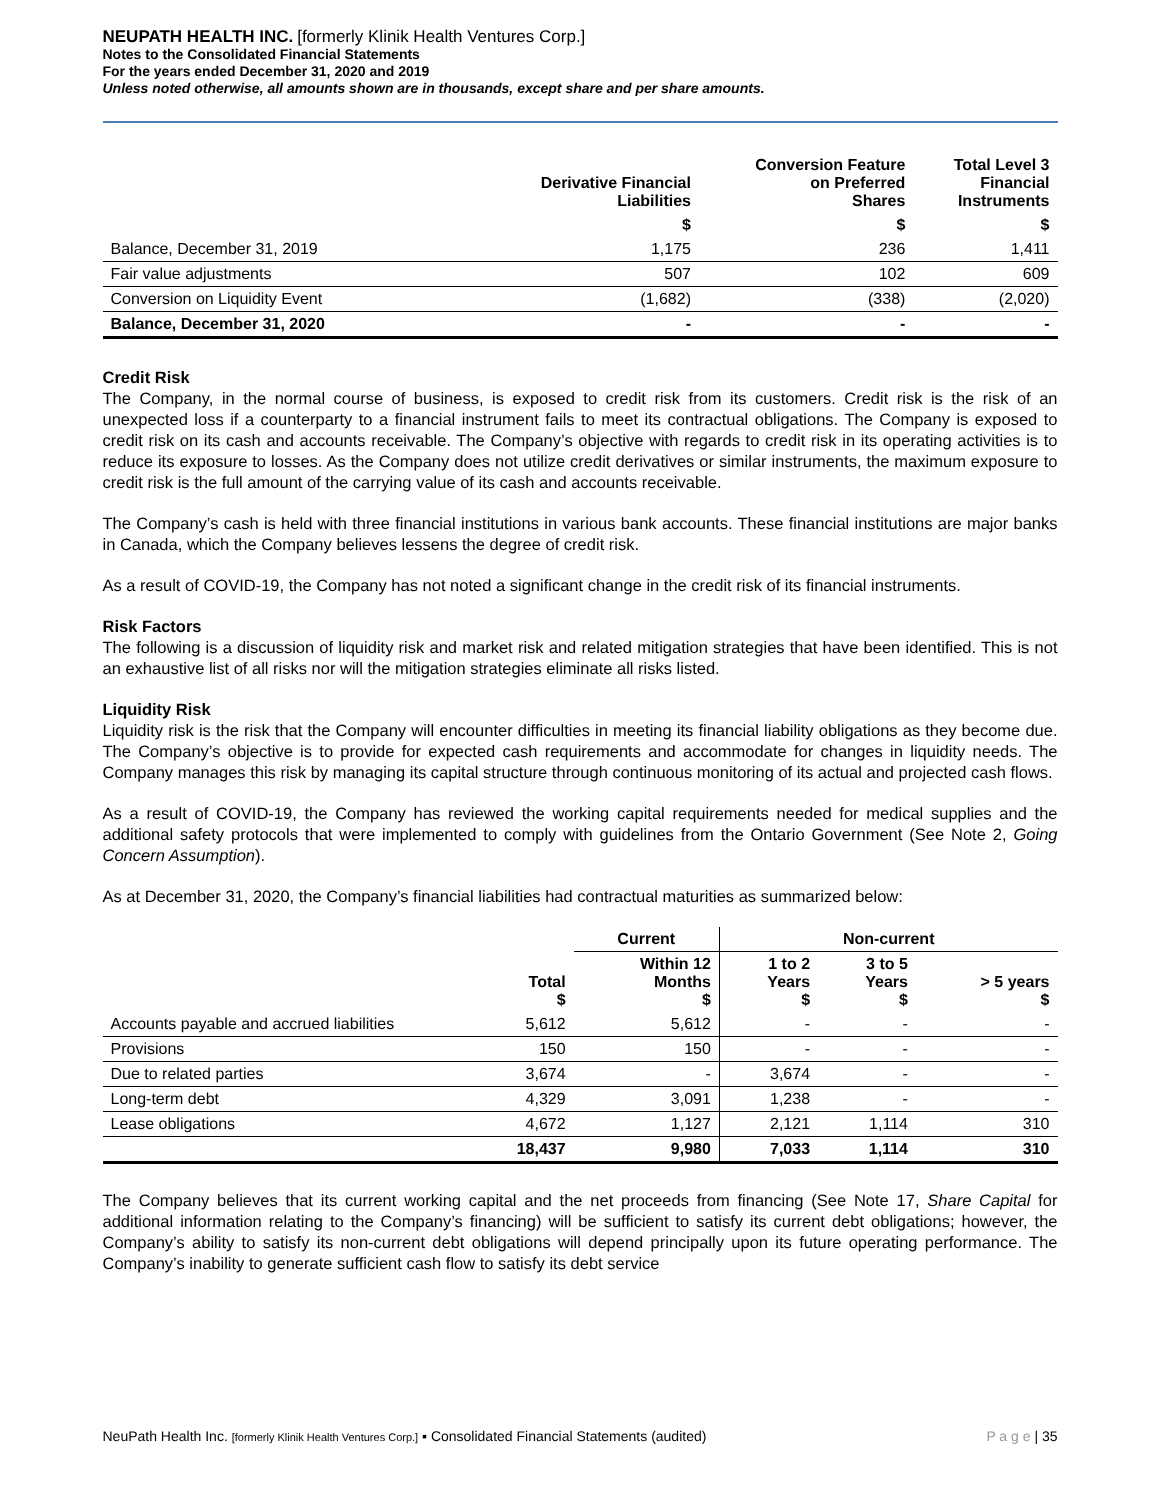NEUPATH HEALTH INC. [formerly Klinik Health Ventures Corp.]
Notes to the Consolidated Financial Statements
For the years ended December 31, 2020 and 2019
Unless noted otherwise, all amounts shown are in thousands, except share and per share amounts.
| | Derivative Financial Liabilities | Conversion Feature on Preferred Shares | Total Level 3 Financial Instruments |
| --- | --- | --- | --- |
| | $ | $ | $ |
| Balance, December 31, 2019 | 1,175 | 236 | 1,411 |
| Fair value adjustments | 507 | 102 | 609 |
| Conversion on Liquidity Event | (1,682) | (338) | (2,020) |
| Balance, December 31, 2020 | - | - | - |
Credit Risk
The Company, in the normal course of business, is exposed to credit risk from its customers. Credit risk is the risk of an unexpected loss if a counterparty to a financial instrument fails to meet its contractual obligations. The Company is exposed to credit risk on its cash and accounts receivable. The Company’s objective with regards to credit risk in its operating activities is to reduce its exposure to losses. As the Company does not utilize credit derivatives or similar instruments, the maximum exposure to credit risk is the full amount of the carrying value of its cash and accounts receivable.
The Company’s cash is held with three financial institutions in various bank accounts. These financial institutions are major banks in Canada, which the Company believes lessens the degree of credit risk.
As a result of COVID-19, the Company has not noted a significant change in the credit risk of its financial instruments.
Risk Factors
The following is a discussion of liquidity risk and market risk and related mitigation strategies that have been identified. This is not an exhaustive list of all risks nor will the mitigation strategies eliminate all risks listed.
Liquidity Risk
Liquidity risk is the risk that the Company will encounter difficulties in meeting its financial liability obligations as they become due. The Company’s objective is to provide for expected cash requirements and accommodate for changes in liquidity needs. The Company manages this risk by managing its capital structure through continuous monitoring of its actual and projected cash flows.
As a result of COVID-19, the Company has reviewed the working capital requirements needed for medical supplies and the additional safety protocols that were implemented to comply with guidelines from the Ontario Government (See Note 2, Going Concern Assumption).
As at December 31, 2020, the Company’s financial liabilities had contractual maturities as summarized below:
| | | Current | Non-current | | |
| --- | --- | --- | --- | --- | --- |
| | Total $ | Within 12 Months $ | 1 to 2 Years $ | 3 to 5 Years $ | > 5 years $ |
| Accounts payable and accrued liabilities | 5,612 | 5,612 | - | - | - |
| Provisions | 150 | 150 | - | - | - |
| Due to related parties | 3,674 | - | 3,674 | - | - |
| Long-term debt | 4,329 | 3,091 | 1,238 | - | - |
| Lease obligations | 4,672 | 1,127 | 2,121 | 1,114 | 310 |
| | 18,437 | 9,980 | 7,033 | 1,114 | 310 |
The Company believes that its current working capital and the net proceeds from financing (See Note 17, Share Capital for additional information relating to the Company’s financing) will be sufficient to satisfy its current debt obligations; however, the Company’s ability to satisfy its non-current debt obligations will depend principally upon its future operating performance. The Company’s inability to generate sufficient cash flow to satisfy its debt service
NeuPath Health Inc. [formerly Klinik Health Ventures Corp.] ▪ Consolidated Financial Statements (audited) P a g e | 35